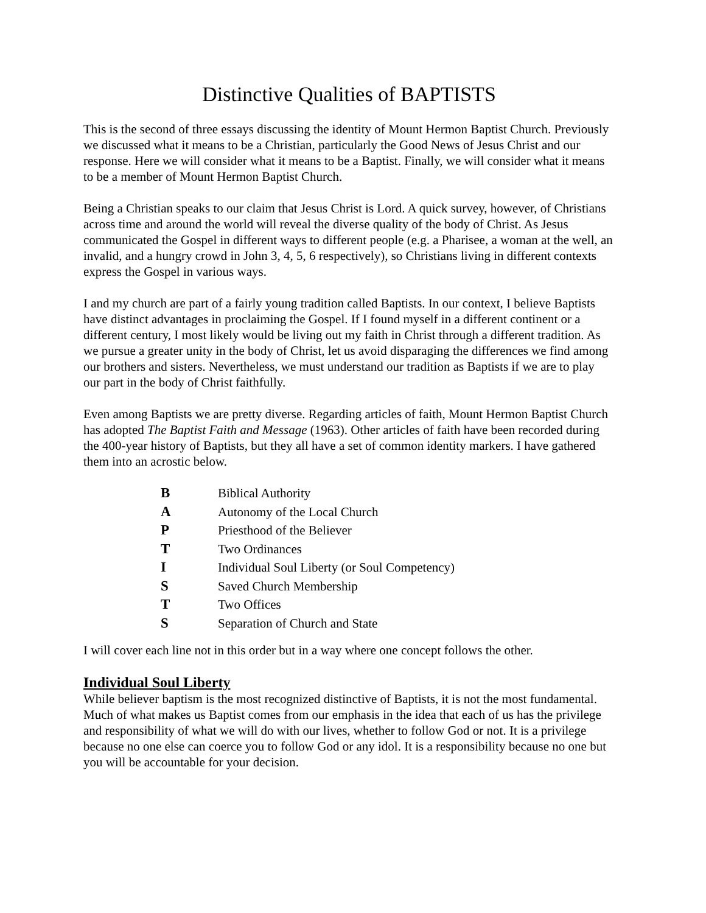Distinctive Qualities of BAPTISTS
This is the second of three essays discussing the identity of Mount Hermon Baptist Church. Previously we discussed what it means to be a Christian, particularly the Good News of Jesus Christ and our response. Here we will consider what it means to be a Baptist. Finally, we will consider what it means to be a member of Mount Hermon Baptist Church.
Being a Christian speaks to our claim that Jesus Christ is Lord. A quick survey, however, of Christians across time and around the world will reveal the diverse quality of the body of Christ. As Jesus communicated the Gospel in different ways to different people (e.g. a Pharisee, a woman at the well, an invalid, and a hungry crowd in John 3, 4, 5, 6 respectively), so Christians living in different contexts express the Gospel in various ways.
I and my church are part of a fairly young tradition called Baptists. In our context, I believe Baptists have distinct advantages in proclaiming the Gospel. If I found myself in a different continent or a different century, I most likely would be living out my faith in Christ through a different tradition. As we pursue a greater unity in the body of Christ, let us avoid disparaging the differences we find among our brothers and sisters. Nevertheless, we must understand our tradition as Baptists if we are to play our part in the body of Christ faithfully.
Even among Baptists we are pretty diverse. Regarding articles of faith, Mount Hermon Baptist Church has adopted The Baptist Faith and Message (1963). Other articles of faith have been recorded during the 400-year history of Baptists, but they all have a set of common identity markers. I have gathered them into an acrostic below.
| B | Biblical Authority |
| A | Autonomy of the Local Church |
| P | Priesthood of the Believer |
| T | Two Ordinances |
| I | Individual Soul Liberty (or Soul Competency) |
| S | Saved Church Membership |
| T | Two Offices |
| S | Separation of Church and State |
I will cover each line not in this order but in a way where one concept follows the other.
Individual Soul Liberty
While believer baptism is the most recognized distinctive of Baptists, it is not the most fundamental. Much of what makes us Baptist comes from our emphasis in the idea that each of us has the privilege and responsibility of what we will do with our lives, whether to follow God or not. It is a privilege because no one else can coerce you to follow God or any idol. It is a responsibility because no one but you will be accountable for your decision.